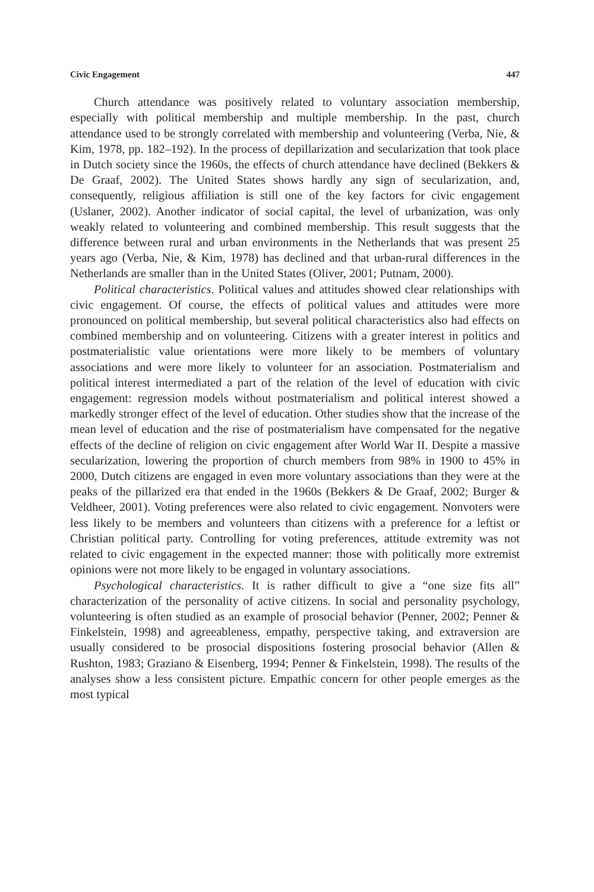Civic Engagement 447
Church attendance was positively related to voluntary association membership, especially with political membership and multiple membership. In the past, church attendance used to be strongly correlated with membership and volunteering (Verba, Nie, & Kim, 1978, pp. 182–192). In the process of depillarization and secularization that took place in Dutch society since the 1960s, the effects of church attendance have declined (Bekkers & De Graaf, 2002). The United States shows hardly any sign of secularization, and, consequently, religious affiliation is still one of the key factors for civic engagement (Uslaner, 2002). Another indicator of social capital, the level of urbanization, was only weakly related to volunteering and combined membership. This result suggests that the difference between rural and urban environments in the Netherlands that was present 25 years ago (Verba, Nie, & Kim, 1978) has declined and that urban-rural differences in the Netherlands are smaller than in the United States (Oliver, 2001; Putnam, 2000).
Political characteristics. Political values and attitudes showed clear relationships with civic engagement. Of course, the effects of political values and attitudes were more pronounced on political membership, but several political characteristics also had effects on combined membership and on volunteering. Citizens with a greater interest in politics and postmaterialistic value orientations were more likely to be members of voluntary associations and were more likely to volunteer for an association. Postmaterialism and political interest intermediated a part of the relation of the level of education with civic engagement: regression models without postmaterialism and political interest showed a markedly stronger effect of the level of education. Other studies show that the increase of the mean level of education and the rise of postmaterialism have compensated for the negative effects of the decline of religion on civic engagement after World War II. Despite a massive secularization, lowering the proportion of church members from 98% in 1900 to 45% in 2000, Dutch citizens are engaged in even more voluntary associations than they were at the peaks of the pillarized era that ended in the 1960s (Bekkers & De Graaf, 2002; Burger & Veldheer, 2001). Voting preferences were also related to civic engagement. Nonvoters were less likely to be members and volunteers than citizens with a preference for a leftist or Christian political party. Controlling for voting preferences, attitude extremity was not related to civic engagement in the expected manner: those with politically more extremist opinions were not more likely to be engaged in voluntary associations.
Psychological characteristics. It is rather difficult to give a “one size fits all” characterization of the personality of active citizens. In social and personality psychology, volunteering is often studied as an example of prosocial behavior (Penner, 2002; Penner & Finkelstein, 1998) and agreeableness, empathy, perspective taking, and extraversion are usually considered to be prosocial dispositions fostering prosocial behavior (Allen & Rushton, 1983; Graziano & Eisenberg, 1994; Penner & Finkelstein, 1998). The results of the analyses show a less consistent picture. Empathic concern for other people emerges as the most typical